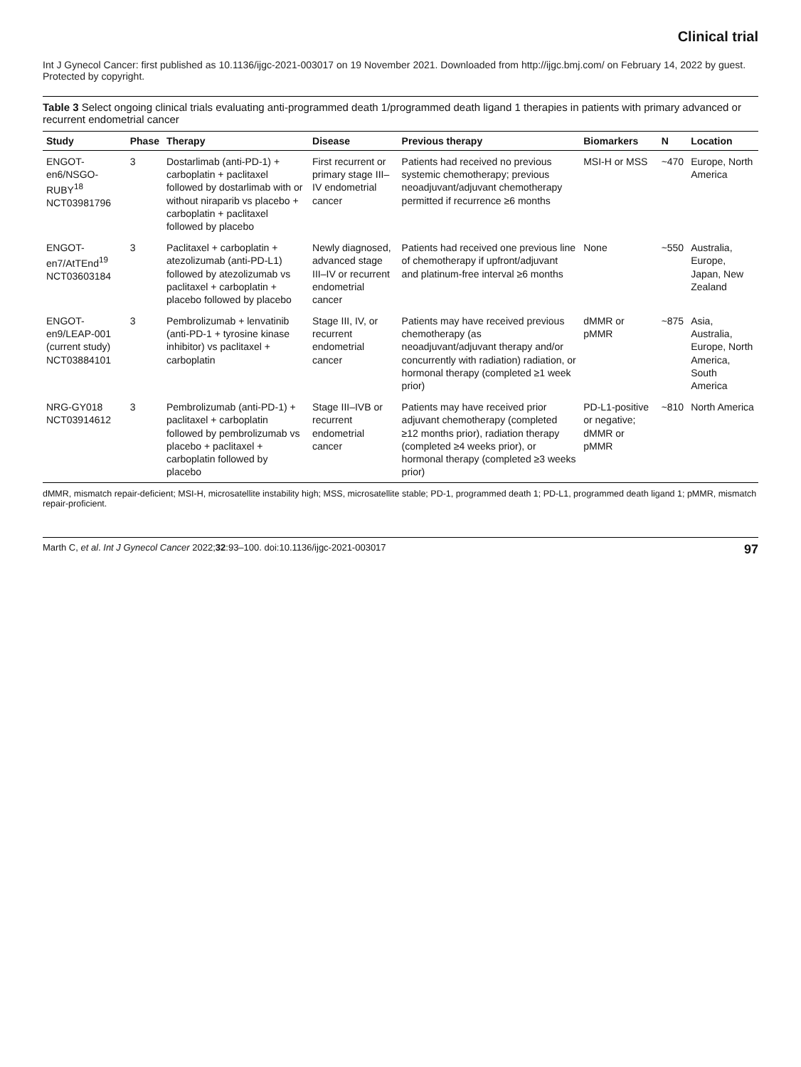Clinical trial
Int J Gynecol Cancer: first published as 10.1136/ijgc-2021-003017 on 19 November 2021. Downloaded from http://ijgc.bmj.com/ on February 14, 2022 by guest. Protected by copyright.
Table 3 Select ongoing clinical trials evaluating anti-programmed death 1/programmed death ligand 1 therapies in patients with primary advanced or recurrent endometrial cancer
| Study | Phase | Therapy | Disease | Previous therapy | Biomarkers | N | Location |
| --- | --- | --- | --- | --- | --- | --- | --- |
| ENGOT-en6/NSGO-RUBY<sup>18</sup> NCT03981796 | 3 | Dostarlimab (anti-PD-1) + carboplatin + paclitaxel followed by dostarlimab with or without niraparib vs placebo + carboplatin + paclitaxel followed by placebo | First recurrent or primary stage III–IV endometrial cancer | Patients had received no previous systemic chemotherapy; previous neoadjuvant/adjuvant chemotherapy permitted if recurrence ≥6 months | MSI-H or MSS | ~470 | Europe, North America |
| ENGOT-en7/AtTEnd<sup>19</sup> NCT03603184 | 3 | Paclitaxel + carboplatin + atezolizumab (anti-PD-L1) followed by atezolizumab vs paclitaxel + carboplatin + placebo followed by placebo | Newly diagnosed, advanced stage III–IV or recurrent endometrial cancer | Patients had received one previous line of chemotherapy if upfront/adjuvant and platinum-free interval ≥6 months | None | ~550 | Australia, Europe, Japan, New Zealand |
| ENGOT-en9/LEAP-001 (current study) NCT03884101 | 3 | Pembrolizumab + lenvatinib (anti-PD-1 + tyrosine kinase inhibitor) vs paclitaxel + carboplatin | Stage III, IV, or recurrent endometrial cancer | Patients may have received previous chemotherapy (as neoadjuvant/adjuvant therapy and/or concurrently with radiation) radiation, or hormonal therapy (completed ≥1 week prior) | dMMR or pMMR | ~875 | Asia, Australia, Europe, North America, South America |
| NRG-GY018 NCT03914612 | 3 | Pembrolizumab (anti-PD-1) + paclitaxel + carboplatin followed by pembrolizumab vs placebo + paclitaxel + carboplatin followed by placebo | Stage III–IVB or recurrent endometrial cancer | Patients may have received prior adjuvant chemotherapy (completed ≥12 months prior), radiation therapy (completed ≥4 weeks prior), or hormonal therapy (completed ≥3 weeks prior) | PD-L1-positive or negative; dMMR or pMMR | ~810 | North America |
dMMR, mismatch repair-deficient; MSI-H, microsatellite instability high; MSS, microsatellite stable; PD-1, programmed death 1; PD-L1, programmed death ligand 1; pMMR, mismatch repair-proficient.
Marth C, et al. Int J Gynecol Cancer 2022;32:93–100. doi:10.1136/ijgc-2021-003017 97